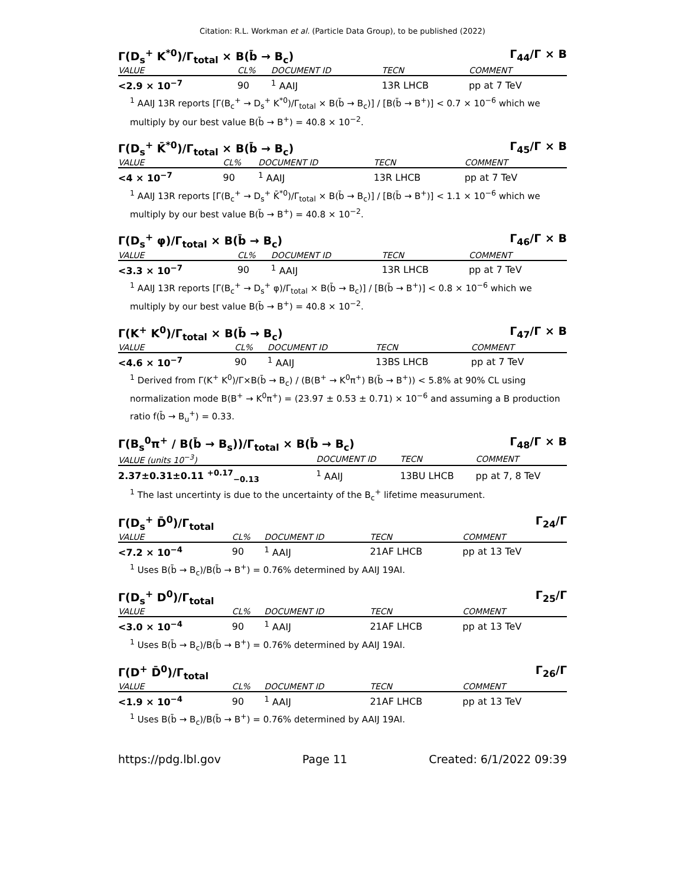Citation: R.L. Workman et al. (Particle Data Group), to be published (2022)
Γ(D<sub>s</sub><sup>+</sup> K<sup>*0</sup>)/Γ<sub>total</sub> × B(b̄ → B<sub>c</sub>) Γ<sub>44</sub>/Γ × B
| VALUE | CL% | DOCUMENT ID | TECN | COMMENT |
| --- | --- | --- | --- | --- |
| <2.9 × 10<sup>−7</sup> | 90 | <sup>1</sup> AAIJ | 13R LHCB | pp at 7 TeV |
<sup>1</sup> AAIJ 13R reports [Γ(B<sub>c</sub><sup>+</sup> → D<sub>s</sub><sup>+</sup> K<sup>*0</sup>)/Γ<sub>total</sub> × B(b̄ → B<sub>c</sub>)] / [B(b̄ → B<sup>+</sup>)] < 0.7 × 10<sup>−6</sup> which we multiply by our best value B(b̄ → B<sup>+</sup>) = 40.8 × 10<sup>−2</sup>.
Γ(D<sub>s</sub><sup>+</sup> K̄<sup>*0</sup>)/Γ<sub>total</sub> × B(b̄ → B<sub>c</sub>) Γ<sub>45</sub>/Γ × B
| VALUE | CL% | DOCUMENT ID | TECN | COMMENT |
| --- | --- | --- | --- | --- |
| <4 × 10<sup>−7</sup> | 90 | <sup>1</sup> AAIJ | 13R LHCB | pp at 7 TeV |
<sup>1</sup> AAIJ 13R reports [Γ(B<sub>c</sub><sup>+</sup> → D<sub>s</sub><sup>+</sup> K̄<sup>*0</sup>)/Γ<sub>total</sub> × B(b̄ → B<sub>c</sub>)] / [B(b̄ → B<sup>+</sup>)] < 1.1 × 10<sup>−6</sup> which we multiply by our best value B(b̄ → B<sup>+</sup>) = 40.8 × 10<sup>−2</sup>.
Γ(D<sub>s</sub><sup>+</sup> φ)/Γ<sub>total</sub> × B(b̄ → B<sub>c</sub>) Γ<sub>46</sub>/Γ × B
| VALUE | CL% | DOCUMENT ID | TECN | COMMENT |
| --- | --- | --- | --- | --- |
| <3.3 × 10<sup>−7</sup> | 90 | <sup>1</sup> AAIJ | 13R LHCB | pp at 7 TeV |
<sup>1</sup> AAIJ 13R reports [Γ(B<sub>c</sub><sup>+</sup> → D<sub>s</sub><sup>+</sup> φ)/Γ<sub>total</sub> × B(b̄ → B<sub>c</sub>)] / [B(b̄ → B<sup>+</sup>)] < 0.8 × 10<sup>−6</sup> which we multiply by our best value B(b̄ → B<sup>+</sup>) = 40.8 × 10<sup>−2</sup>.
Γ(K<sup>+</sup> K<sup>0</sup>)/Γ<sub>total</sub> × B(b̄ → B<sub>c</sub>) Γ<sub>47</sub>/Γ × B
| VALUE | CL% | DOCUMENT ID | TECN | COMMENT |
| --- | --- | --- | --- | --- |
| <4.6 × 10<sup>−7</sup> | 90 | <sup>1</sup> AAIJ | 13BS LHCB | pp at 7 TeV |
<sup>1</sup> Derived from Γ(K<sup>+</sup> K<sup>0</sup>)/Γ×B(b̄ → B<sub>c</sub>) / (B(B<sup>+</sup> → K<sup>0</sup>π<sup>+</sup>) B(b̄ → B<sup>+</sup>)) < 5.8% at 90% CL using normalization mode B(B<sup>+</sup> → K<sup>0</sup>π<sup>+</sup>) = (23.97 ± 0.53 ± 0.71) × 10<sup>−6</sup> and assuming a B production ratio f(b̄ → B<sub>u</sub><sup>+</sup>) = 0.33.
Γ(B<sub>s</sub><sup>0</sup>π<sup>+</sup> / B(b̄ → B<sub>s</sub>))/Γ<sub>total</sub> × B(b̄ → B<sub>c</sub>) Γ<sub>48</sub>/Γ × B
| VALUE (units 10<sup>−3</sup>) | DOCUMENT ID | TECN | COMMENT |
| --- | --- | --- | --- |
| 2.37±0.31±0.11 <sup>+0.17</sup><sub>−0.13</sub> | <sup>1</sup> AAIJ | 13BU LHCB | pp at 7, 8 TeV |
<sup>1</sup> The last uncertinty is due to the uncertainty of the B<sub>c</sub><sup>+</sup> lifetime measurument.
Γ(D<sub>s</sub><sup>+</sup> D̄<sup>0</sup>)/Γ<sub>total</sub> Γ<sub>24</sub>/Γ
| VALUE | CL% | DOCUMENT ID | TECN | COMMENT |
| --- | --- | --- | --- | --- |
| <7.2 × 10<sup>−4</sup> | 90 | <sup>1</sup> AAIJ | 21AF LHCB | pp at 13 TeV |
<sup>1</sup> Uses B(b̄ → B<sub>c</sub>)/B(b̄ → B<sup>+</sup>) = 0.76% determined by AAIJ 19AI.
Γ(D<sub>s</sub><sup>+</sup> D<sup>0</sup>)/Γ<sub>total</sub> Γ<sub>25</sub>/Γ
| VALUE | CL% | DOCUMENT ID | TECN | COMMENT |
| --- | --- | --- | --- | --- |
| <3.0 × 10<sup>−4</sup> | 90 | <sup>1</sup> AAIJ | 21AF LHCB | pp at 13 TeV |
<sup>1</sup> Uses B(b̄ → B<sub>c</sub>)/B(b̄ → B<sup>+</sup>) = 0.76% determined by AAIJ 19AI.
Γ(D<sup>+</sup> D̄<sup>0</sup>)/Γ<sub>total</sub> Γ<sub>26</sub>/Γ
| VALUE | CL% | DOCUMENT ID | TECN | COMMENT |
| --- | --- | --- | --- | --- |
| <1.9 × 10<sup>−4</sup> | 90 | <sup>1</sup> AAIJ | 21AF LHCB | pp at 13 TeV |
<sup>1</sup> Uses B(b̄ → B<sub>c</sub>)/B(b̄ → B<sup>+</sup>) = 0.76% determined by AAIJ 19AI.
https://pdg.lbl.gov Page 11 Created: 6/1/2022 09:39